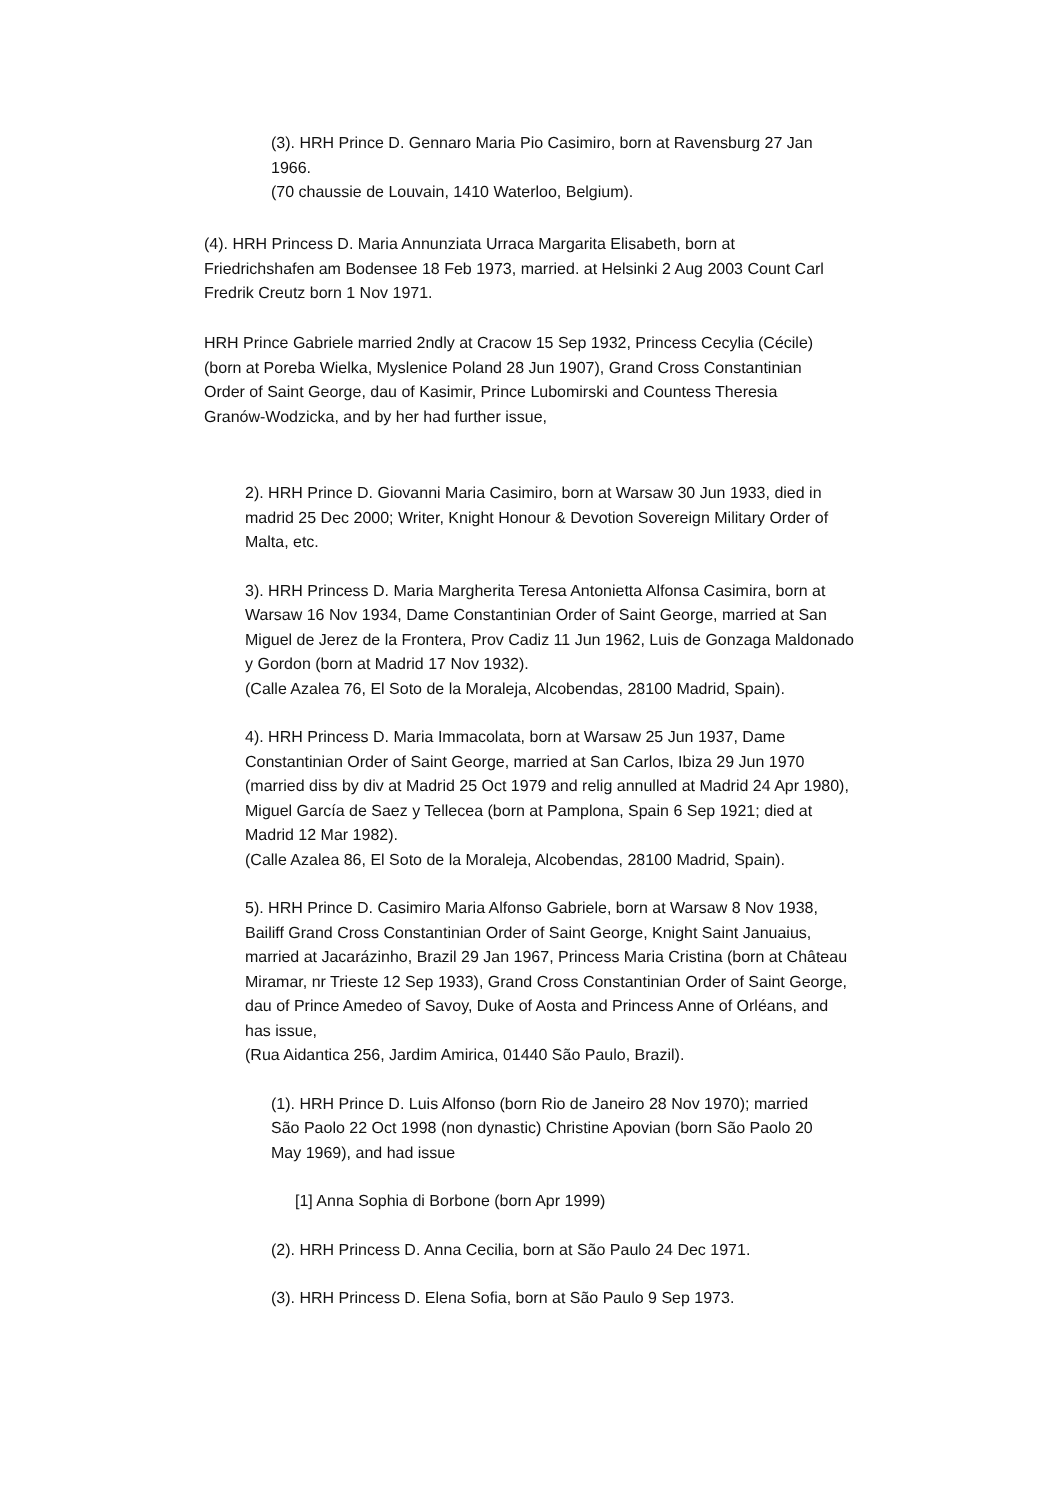(3). HRH Prince D. Gennaro Maria Pio Casimiro, born at Ravensburg 27 Jan 1966.
(70 chaussie de Louvain, 1410 Waterloo, Belgium).
(4). HRH Princess D. Maria Annunziata Urraca Margarita Elisabeth, born at Friedrichshafen am Bodensee 18 Feb 1973, married. at Helsinki 2 Aug 2003 Count Carl Fredrik Creutz born 1 Nov 1971.
HRH Prince Gabriele married 2ndly at Cracow 15 Sep 1932, Princess Cecylia (Cécile) (born at Poreba Wielka, Myslenice Poland 28 Jun 1907), Grand Cross Constantinian Order of Saint George, dau of Kasimir, Prince Lubomirski and Countess Theresia Granów-Wodzicka, and by her had further issue,
2). HRH Prince D. Giovanni Maria Casimiro, born at Warsaw 30 Jun 1933, died in madrid 25 Dec 2000; Writer, Knight Honour & Devotion Sovereign Military Order of Malta, etc.
3). HRH Princess D. Maria Margherita Teresa Antonietta Alfonsa Casimira, born at Warsaw 16 Nov 1934, Dame Constantinian Order of Saint George, married at San Miguel de Jerez de la Frontera, Prov Cadiz 11 Jun 1962, Luis de Gonzaga Maldonado y Gordon (born at Madrid 17 Nov 1932).
(Calle Azalea 76, El Soto de la Moraleja, Alcobendas, 28100 Madrid, Spain).
4). HRH Princess D. Maria Immacolata, born at Warsaw 25 Jun 1937, Dame Constantinian Order of Saint George, married at San Carlos, Ibiza 29 Jun 1970 (married diss by div at Madrid 25 Oct 1979 and relig annulled at Madrid 24 Apr 1980), Miguel García de Saez y Tellecea (born at Pamplona, Spain 6 Sep 1921; died at Madrid 12 Mar 1982).
(Calle Azalea 86, El Soto de la Moraleja, Alcobendas, 28100 Madrid, Spain).
5). HRH Prince D. Casimiro Maria Alfonso Gabriele, born at Warsaw 8 Nov 1938, Bailiff Grand Cross Constantinian Order of Saint George, Knight Saint Januaius, married at Jacarázinho, Brazil 29 Jan 1967, Princess Maria Cristina (born at Château Miramar, nr Trieste 12 Sep 1933), Grand Cross Constantinian Order of Saint George, dau of Prince Amedeo of Savoy, Duke of Aosta and Princess Anne of Orléans, and has issue,
(Rua Aidantica 256, Jardim Amirica, 01440 São Paulo, Brazil).
(1). HRH Prince D. Luis Alfonso (born Rio de Janeiro 28 Nov 1970); married São Paolo 22 Oct 1998 (non dynastic) Christine Apovian (born São Paolo 20 May 1969), and had issue
[1] Anna Sophia di Borbone (born Apr 1999)
(2). HRH Princess D. Anna Cecilia, born at São Paulo 24 Dec 1971.
(3). HRH Princess D. Elena Sofia, born at São Paulo 9 Sep 1973.